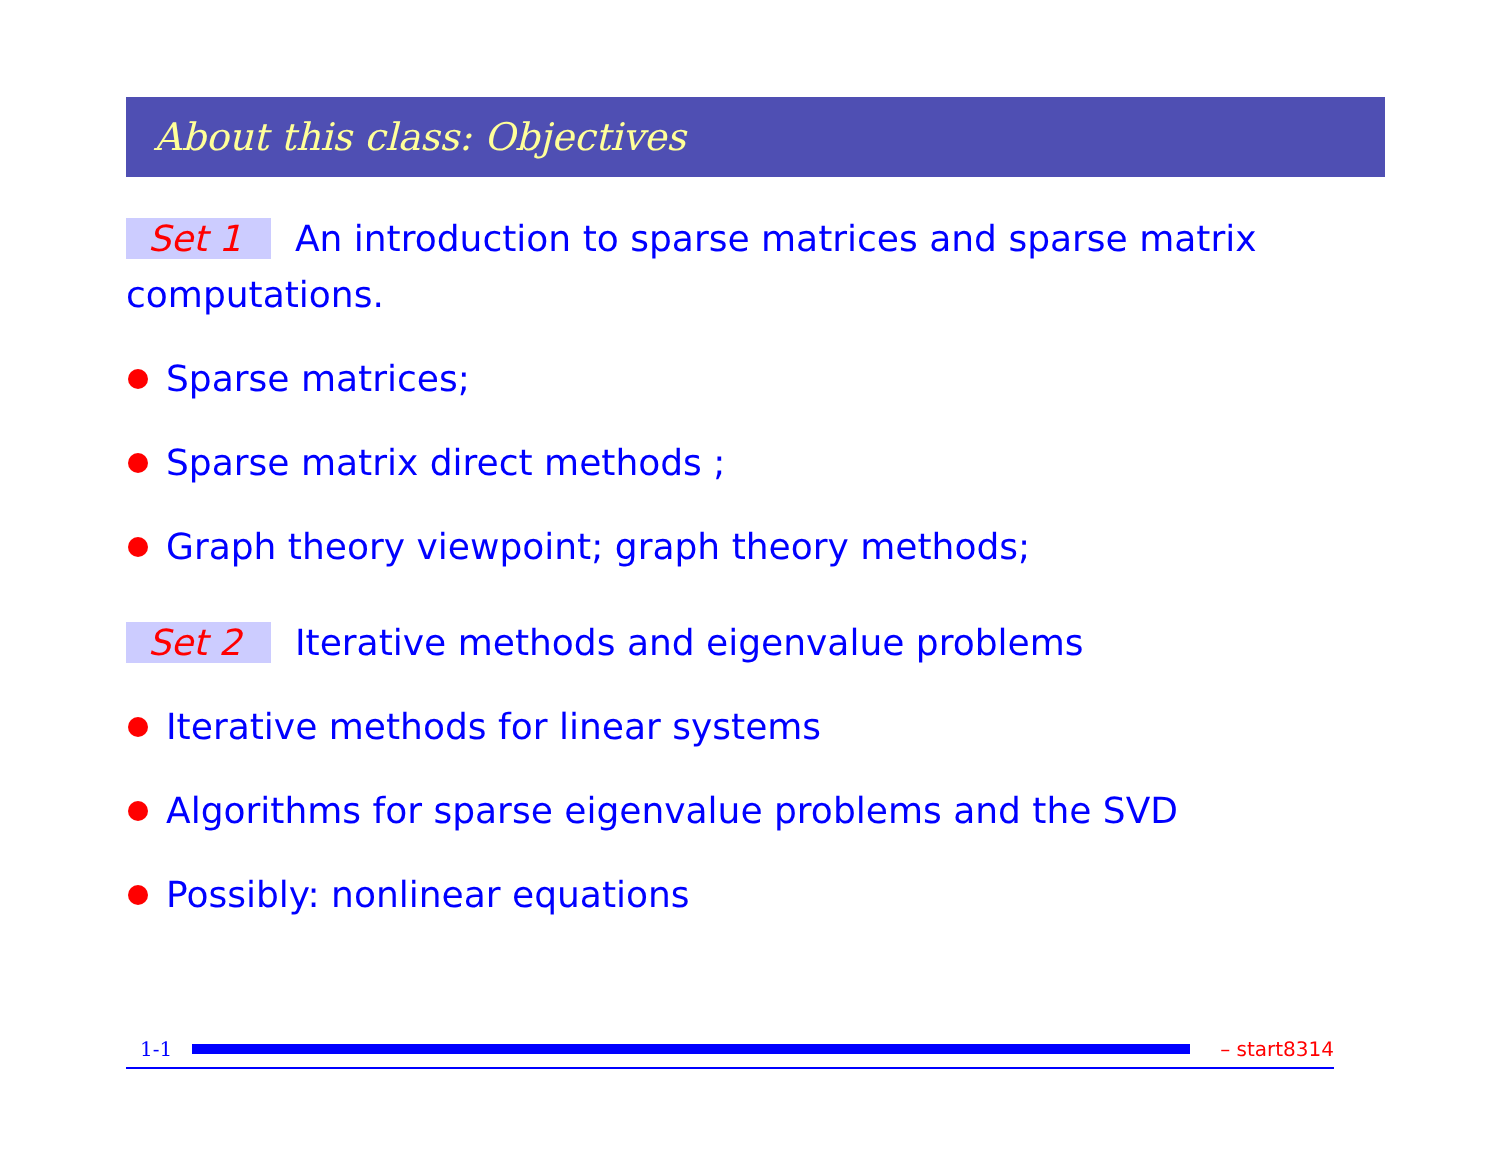About this class: Objectives
Set 1 An introduction to sparse matrices and sparse matrix computations.
Sparse matrices;
Sparse matrix direct methods ;
Graph theory viewpoint; graph theory methods;
Set 2 Iterative methods and eigenvalue problems
Iterative methods for linear systems
Algorithms for sparse eigenvalue problems and the SVD
Possibly: nonlinear equations
1-1 – start8314